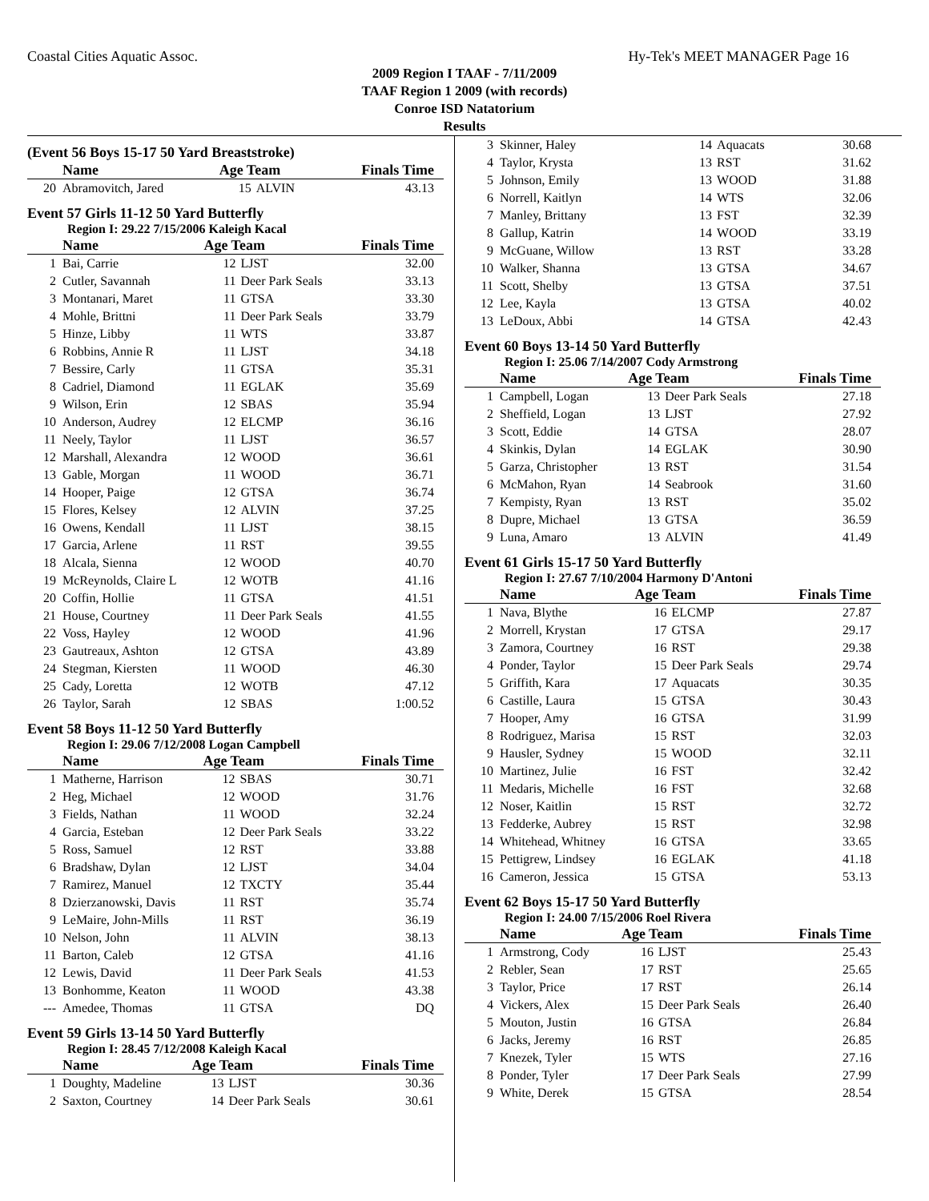Coastal Cities Aquatic Assoc. Hy-Tek's MEET MANAGER Page 16
2009 Region I TAAF - 7/11/2009
TAAF Region 1 2009 (with records)
Conroe ISD Natatorium
Results
(Event 56 Boys 15-17 50 Yard Breaststroke)
| | Name | Age Team | | Finals Time |
| --- | --- | --- | --- | --- |
| 20 | Abramovitch, Jared | 15 | ALVIN | 43.13 |
Event 57 Girls 11-12 50 Yard Butterfly
Region I: 29.22 7/15/2006 Kaleigh Kacal
| | Name | Age Team | | Finals Time |
| --- | --- | --- | --- | --- |
| 1 | Bai, Carrie | 12 | LJST | 32.00 |
| 2 | Cutler, Savannah | 11 | Deer Park Seals | 33.13 |
| 3 | Montanari, Maret | 11 | GTSA | 33.30 |
| 4 | Mohle, Brittni | 11 | Deer Park Seals | 33.79 |
| 5 | Hinze, Libby | 11 | WTS | 33.87 |
| 6 | Robbins, Annie R | 11 | LJST | 34.18 |
| 7 | Bessire, Carly | 11 | GTSA | 35.31 |
| 8 | Cadriel, Diamond | 11 | EGLAK | 35.69 |
| 9 | Wilson, Erin | 12 | SBAS | 35.94 |
| 10 | Anderson, Audrey | 12 | ELCMP | 36.16 |
| 11 | Neely, Taylor | 11 | LJST | 36.57 |
| 12 | Marshall, Alexandra | 12 | WOOD | 36.61 |
| 13 | Gable, Morgan | 11 | WOOD | 36.71 |
| 14 | Hooper, Paige | 12 | GTSA | 36.74 |
| 15 | Flores, Kelsey | 12 | ALVIN | 37.25 |
| 16 | Owens, Kendall | 11 | LJST | 38.15 |
| 17 | Garcia, Arlene | 11 | RST | 39.55 |
| 18 | Alcala, Sienna | 12 | WOOD | 40.70 |
| 19 | McReynolds, Claire L | 12 | WOTB | 41.16 |
| 20 | Coffin, Hollie | 11 | GTSA | 41.51 |
| 21 | House, Courtney | 11 | Deer Park Seals | 41.55 |
| 22 | Voss, Hayley | 12 | WOOD | 41.96 |
| 23 | Gautreaux, Ashton | 12 | GTSA | 43.89 |
| 24 | Stegman, Kiersten | 11 | WOOD | 46.30 |
| 25 | Cady, Loretta | 12 | WOTB | 47.12 |
| 26 | Taylor, Sarah | 12 | SBAS | 1:00.52 |
Event 58 Boys 11-12 50 Yard Butterfly
Region I: 29.06 7/12/2008 Logan Campbell
| | Name | Age Team | | Finals Time |
| --- | --- | --- | --- | --- |
| 1 | Matherne, Harrison | 12 | SBAS | 30.71 |
| 2 | Heg, Michael | 12 | WOOD | 31.76 |
| 3 | Fields, Nathan | 11 | WOOD | 32.24 |
| 4 | Garcia, Esteban | 12 | Deer Park Seals | 33.22 |
| 5 | Ross, Samuel | 12 | RST | 33.88 |
| 6 | Bradshaw, Dylan | 12 | LJST | 34.04 |
| 7 | Ramirez, Manuel | 12 | TXCTY | 35.44 |
| 8 | Dzierzanowski, Davis | 11 | RST | 35.74 |
| 9 | LeMaire, John-Mills | 11 | RST | 36.19 |
| 10 | Nelson, John | 11 | ALVIN | 38.13 |
| 11 | Barton, Caleb | 12 | GTSA | 41.16 |
| 12 | Lewis, David | 11 | Deer Park Seals | 41.53 |
| 13 | Bonhomme, Keaton | 11 | WOOD | 43.38 |
| --- | Amedee, Thomas | 11 | GTSA | DQ |
Event 59 Girls 13-14 50 Yard Butterfly
Region I: 28.45 7/12/2008 Kaleigh Kacal
| | Name | Age Team | | Finals Time |
| --- | --- | --- | --- | --- |
| 1 | Doughty, Madeline | 13 | LJST | 30.36 |
| 2 | Saxton, Courtney | 14 | Deer Park Seals | 30.61 |
| 3 | Skinner, Haley | 14 | Aquacats | 30.68 |
| 4 | Taylor, Krysta | 13 | RST | 31.62 |
| 5 | Johnson, Emily | 13 | WOOD | 31.88 |
| 6 | Norrell, Kaitlyn | 14 | WTS | 32.06 |
| 7 | Manley, Brittany | 13 | FST | 32.39 |
| 8 | Gallup, Katrin | 14 | WOOD | 33.19 |
| 9 | McGuane, Willow | 13 | RST | 33.28 |
| 10 | Walker, Shanna | 13 | GTSA | 34.67 |
| 11 | Scott, Shelby | 13 | GTSA | 37.51 |
| 12 | Lee, Kayla | 13 | GTSA | 40.02 |
| 13 | LeDoux, Abbi | 14 | GTSA | 42.43 |
Event 60 Boys 13-14 50 Yard Butterfly
Region I: 25.06 7/14/2007 Cody Armstrong
| | Name | Age Team | | Finals Time |
| --- | --- | --- | --- | --- |
| 1 | Campbell, Logan | 13 | Deer Park Seals | 27.18 |
| 2 | Sheffield, Logan | 13 | LJST | 27.92 |
| 3 | Scott, Eddie | 14 | GTSA | 28.07 |
| 4 | Skinkis, Dylan | 14 | EGLAK | 30.90 |
| 5 | Garza, Christopher | 13 | RST | 31.54 |
| 6 | McMahon, Ryan | 14 | Seabrook | 31.60 |
| 7 | Kempisty, Ryan | 13 | RST | 35.02 |
| 8 | Dupre, Michael | 13 | GTSA | 36.59 |
| 9 | Luna, Amaro | 13 | ALVIN | 41.49 |
Event 61 Girls 15-17 50 Yard Butterfly
Region I: 27.67 7/10/2004 Harmony D'Antoni
| | Name | Age Team | | Finals Time |
| --- | --- | --- | --- | --- |
| 1 | Nava, Blythe | 16 | ELCMP | 27.87 |
| 2 | Morrell, Krystan | 17 | GTSA | 29.17 |
| 3 | Zamora, Courtney | 16 | RST | 29.38 |
| 4 | Ponder, Taylor | 15 | Deer Park Seals | 29.74 |
| 5 | Griffith, Kara | 17 | Aquacats | 30.35 |
| 6 | Castille, Laura | 15 | GTSA | 30.43 |
| 7 | Hooper, Amy | 16 | GTSA | 31.99 |
| 8 | Rodriguez, Marisa | 15 | RST | 32.03 |
| 9 | Hausler, Sydney | 15 | WOOD | 32.11 |
| 10 | Martinez, Julie | 16 | FST | 32.42 |
| 11 | Medaris, Michelle | 16 | FST | 32.68 |
| 12 | Noser, Kaitlin | 15 | RST | 32.72 |
| 13 | Fedderke, Aubrey | 15 | RST | 32.98 |
| 14 | Whitehead, Whitney | 16 | GTSA | 33.65 |
| 15 | Pettigrew, Lindsey | 16 | EGLAK | 41.18 |
| 16 | Cameron, Jessica | 15 | GTSA | 53.13 |
Event 62 Boys 15-17 50 Yard Butterfly
Region I: 24.00 7/15/2006 Roel Rivera
| | Name | Age Team | | Finals Time |
| --- | --- | --- | --- | --- |
| 1 | Armstrong, Cody | 16 | LJST | 25.43 |
| 2 | Rebler, Sean | 17 | RST | 25.65 |
| 3 | Taylor, Price | 17 | RST | 26.14 |
| 4 | Vickers, Alex | 15 | Deer Park Seals | 26.40 |
| 5 | Mouton, Justin | 16 | GTSA | 26.84 |
| 6 | Jacks, Jeremy | 16 | RST | 26.85 |
| 7 | Knezek, Tyler | 15 | WTS | 27.16 |
| 8 | Ponder, Tyler | 17 | Deer Park Seals | 27.99 |
| 9 | White, Derek | 15 | GTSA | 28.54 |